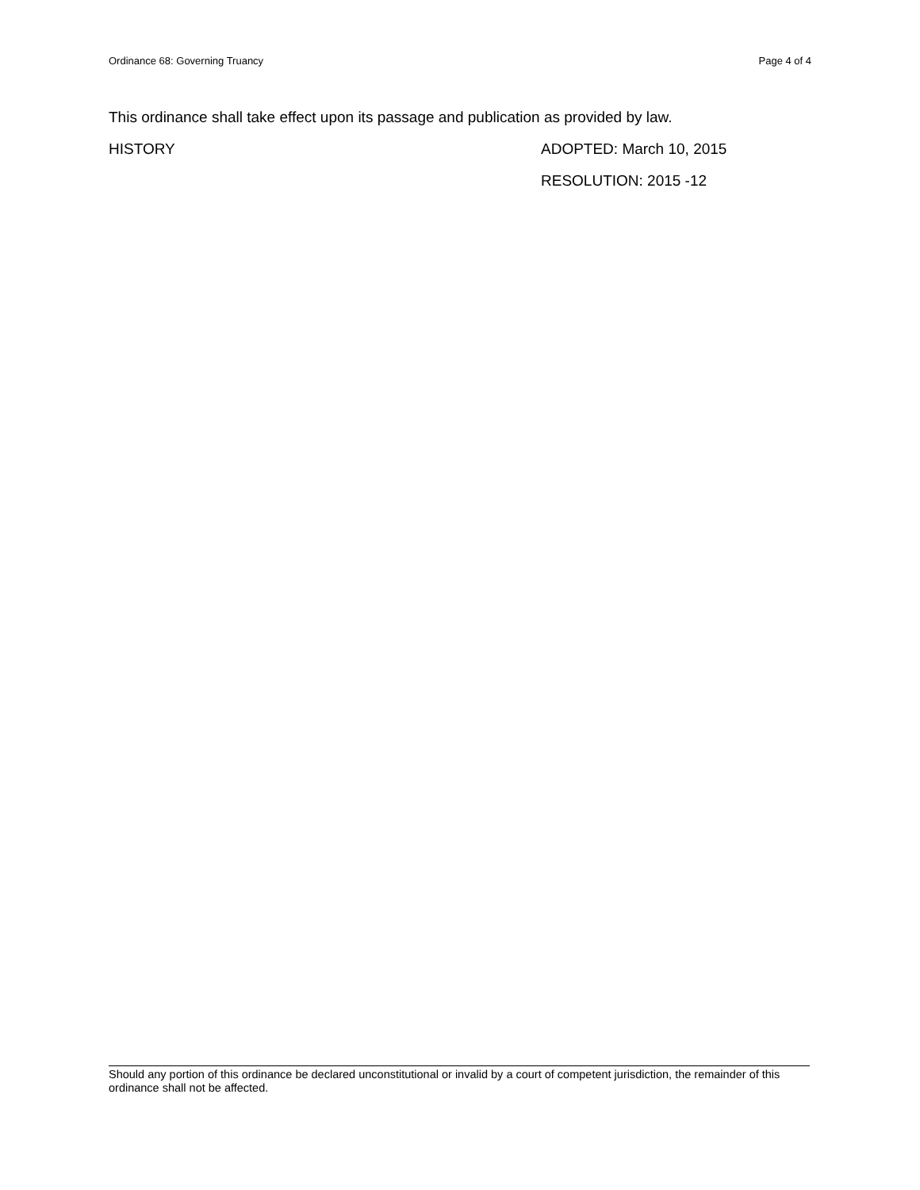Ordinance 68: Governing Truancy Page 4 of 4
This ordinance shall take effect upon its passage and publication as provided by law.
HISTORY ADOPTED: March 10, 2015
RESOLUTION: 2015 -12
Should any portion of this ordinance be declared unconstitutional or invalid by a court of competent jurisdiction, the remainder of this ordinance shall not be affected.